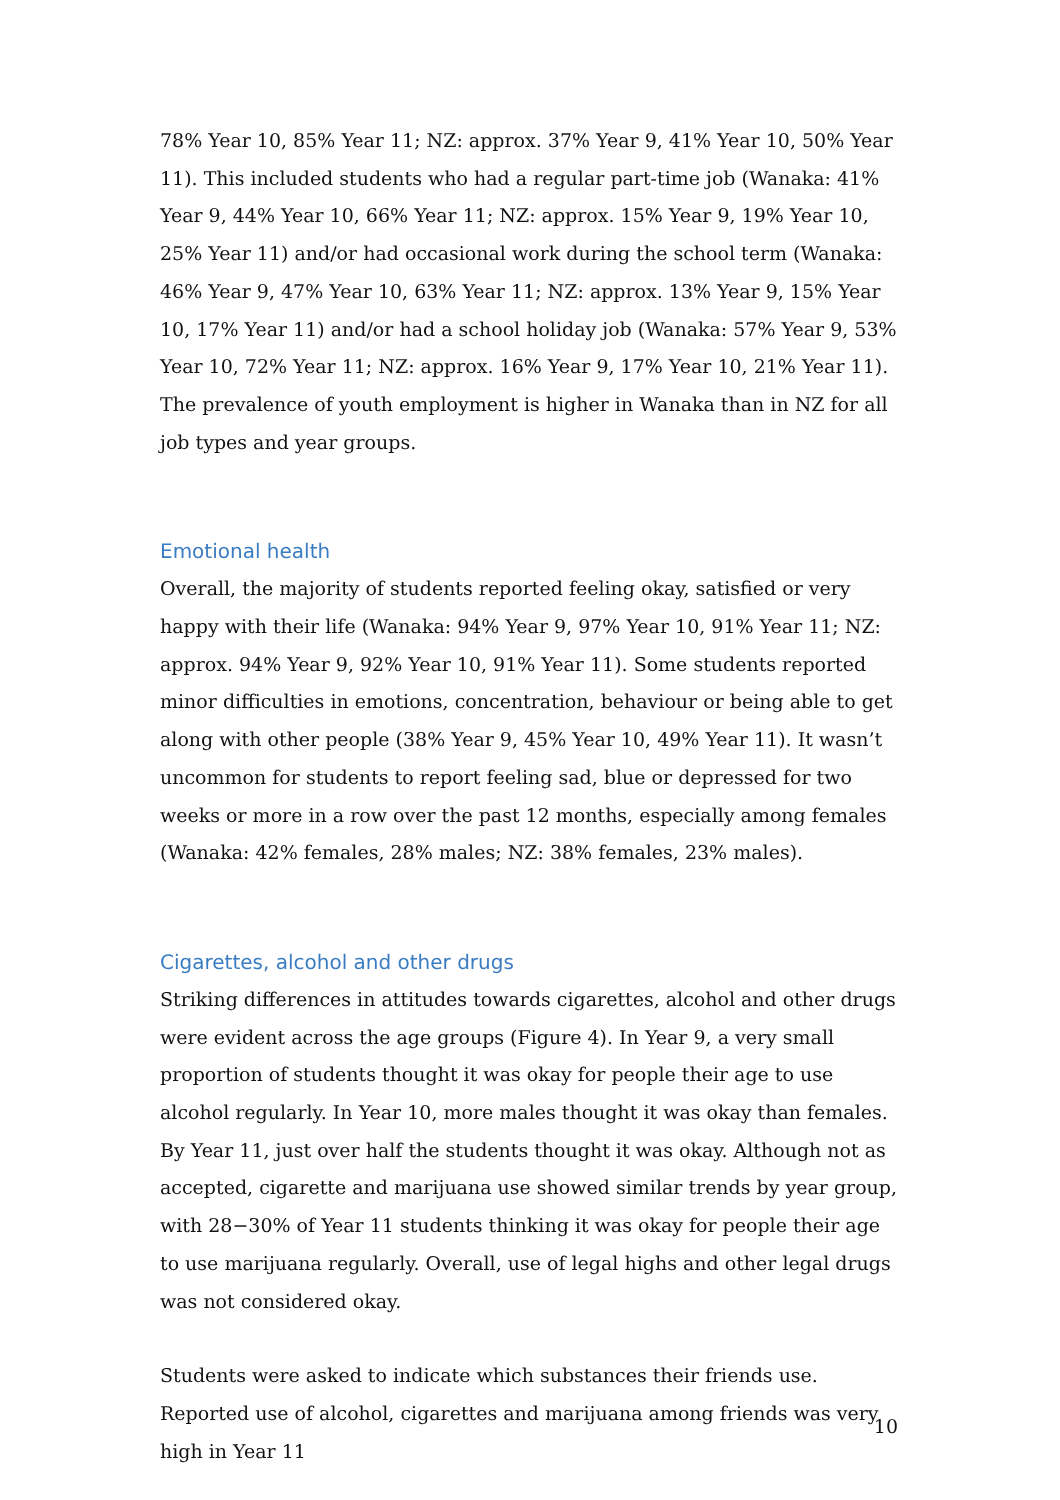78% Year 10, 85% Year 11; NZ: approx. 37% Year 9, 41% Year 10, 50% Year 11). This included students who had a regular part-time job (Wanaka: 41% Year 9, 44% Year 10, 66% Year 11; NZ: approx. 15% Year 9, 19% Year 10, 25% Year 11) and/or had occasional work during the school term (Wanaka: 46% Year 9, 47% Year 10, 63% Year 11; NZ: approx. 13% Year 9, 15% Year 10, 17% Year 11) and/or had a school holiday job (Wanaka: 57% Year 9, 53% Year 10, 72% Year 11; NZ: approx. 16% Year 9, 17% Year 10, 21% Year 11). The prevalence of youth employment is higher in Wanaka than in NZ for all job types and year groups.
Emotional health
Overall, the majority of students reported feeling okay, satisfied or very happy with their life (Wanaka: 94% Year 9, 97% Year 10, 91% Year 11; NZ: approx. 94% Year 9, 92% Year 10, 91% Year 11). Some students reported minor difficulties in emotions, concentration, behaviour or being able to get along with other people (38% Year 9, 45% Year 10, 49% Year 11). It wasn’t uncommon for students to report feeling sad, blue or depressed for two weeks or more in a row over the past 12 months, especially among females (Wanaka: 42% females, 28% males; NZ: 38% females, 23% males).
Cigarettes, alcohol and other drugs
Striking differences in attitudes towards cigarettes, alcohol and other drugs were evident across the age groups (Figure 4). In Year 9, a very small proportion of students thought it was okay for people their age to use alcohol regularly. In Year 10, more males thought it was okay than females. By Year 11, just over half the students thought it was okay. Although not as accepted, cigarette and marijuana use showed similar trends by year group, with 28−30% of Year 11 students thinking it was okay for people their age to use marijuana regularly. Overall, use of legal highs and other legal drugs was not considered okay.
Students were asked to indicate which substances their friends use. Reported use of alcohol, cigarettes and marijuana among friends was very high in Year 11
10